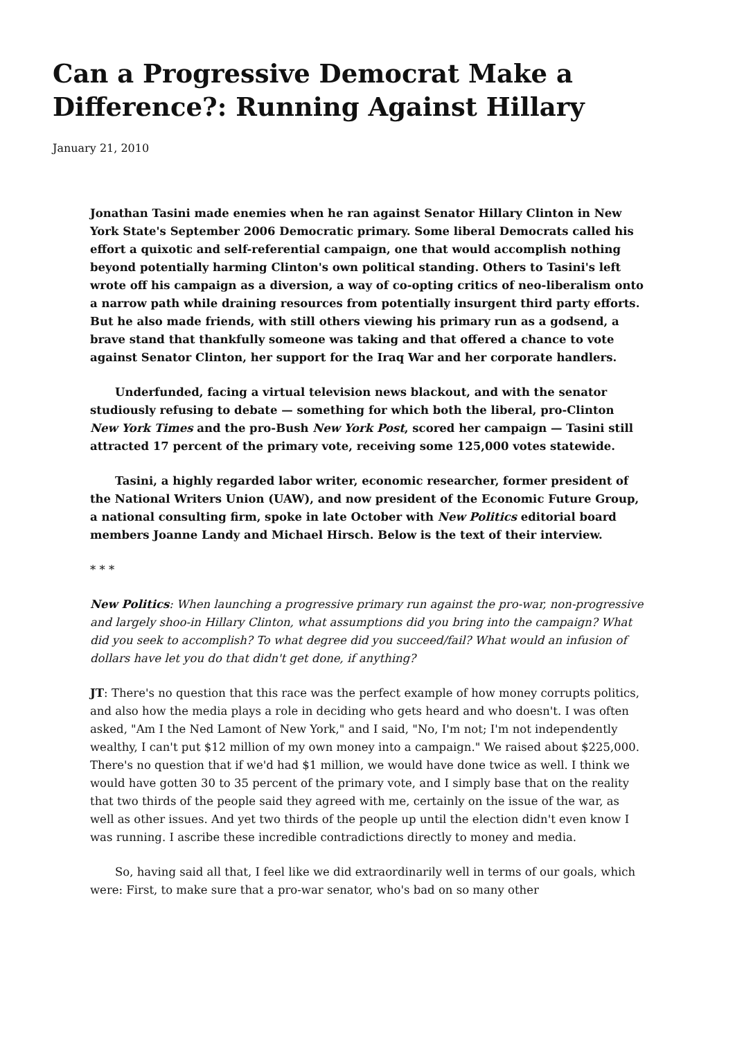Can a Progressive Democrat Make a Difference?: Running Against Hillary
January 21, 2010
Jonathan Tasini made enemies when he ran against Senator Hillary Clinton in New York State's September 2006 Democratic primary. Some liberal Democrats called his effort a quixotic and self-referential campaign, one that would accomplish nothing beyond potentially harming Clinton's own political standing. Others to Tasini's left wrote off his campaign as a diversion, a way of co-opting critics of neo-liberalism onto a narrow path while draining resources from potentially insurgent third party efforts. But he also made friends, with still others viewing his primary run as a godsend, a brave stand that thankfully someone was taking and that offered a chance to vote against Senator Clinton, her support for the Iraq War and her corporate handlers.
Underfunded, facing a virtual television news blackout, and with the senator studiously refusing to debate — something for which both the liberal, pro-Clinton New York Times and the pro-Bush New York Post, scored her campaign — Tasini still attracted 17 percent of the primary vote, receiving some 125,000 votes statewide.
Tasini, a highly regarded labor writer, economic researcher, former president of the National Writers Union (UAW), and now president of the Economic Future Group, a national consulting firm, spoke in late October with New Politics editorial board members Joanne Landy and Michael Hirsch. Below is the text of their interview.
* * *
New Politics: When launching a progressive primary run against the pro-war, non-progressive and largely shoo-in Hillary Clinton, what assumptions did you bring into the campaign? What did you seek to accomplish? To what degree did you succeed/fail? What would an infusion of dollars have let you do that didn't get done, if anything?
JT: There's no question that this race was the perfect example of how money corrupts politics, and also how the media plays a role in deciding who gets heard and who doesn't. I was often asked, "Am I the Ned Lamont of New York," and I said, "No, I'm not; I'm not independently wealthy, I can't put $12 million of my own money into a campaign." We raised about $225,000. There's no question that if we'd had $1 million, we would have done twice as well. I think we would have gotten 30 to 35 percent of the primary vote, and I simply base that on the reality that two thirds of the people said they agreed with me, certainly on the issue of the war, as well as other issues. And yet two thirds of the people up until the election didn't even know I was running. I ascribe these incredible contradictions directly to money and media.
So, having said all that, I feel like we did extraordinarily well in terms of our goals, which were: First, to make sure that a pro-war senator, who's bad on so many other